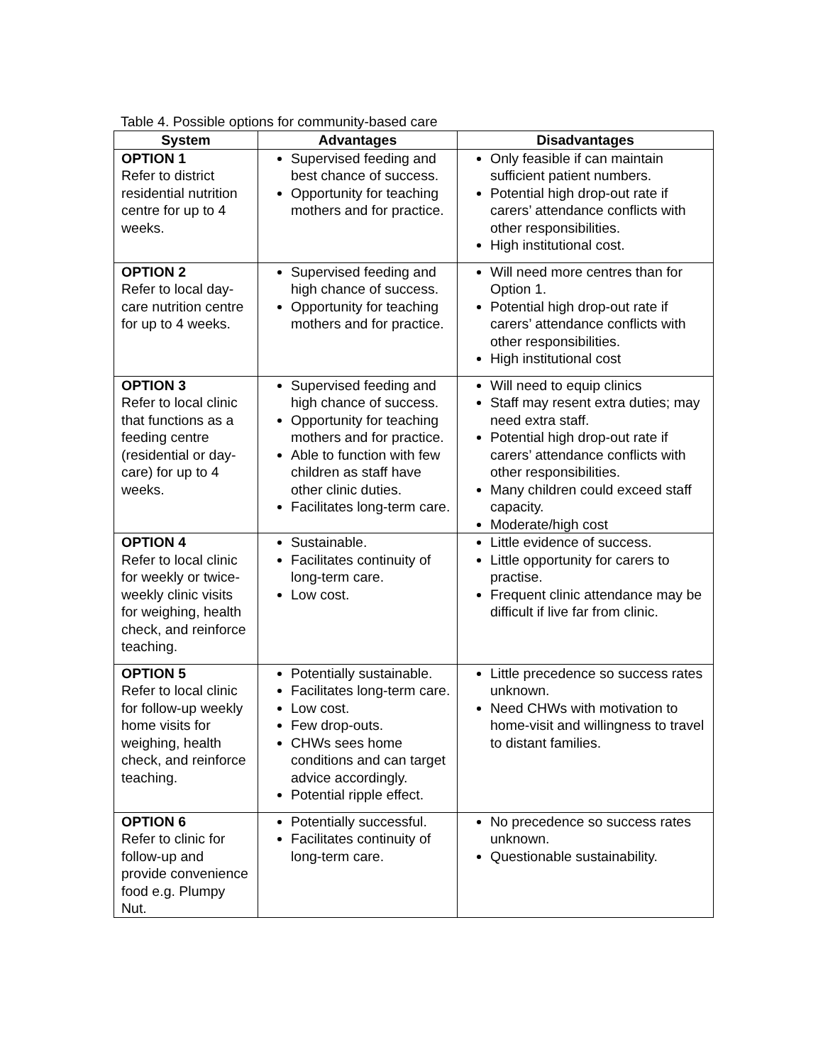Table 4. Possible options for community-based care
| System | Advantages | Disadvantages |
| --- | --- | --- |
| OPTION 1 Refer to district residential nutrition centre for up to 4 weeks. | Supervised feeding and best chance of success. Opportunity for teaching mothers and for practice. | Only feasible if can maintain sufficient patient numbers. Potential high drop-out rate if carers’ attendance conflicts with other responsibilities. High institutional cost. |
| OPTION 2 Refer to local day-care nutrition centre for up to 4 weeks. | Supervised feeding and high chance of success. Opportunity for teaching mothers and for practice. | Will need more centres than for Option 1. Potential high drop-out rate if carers’ attendance conflicts with other responsibilities. High institutional cost |
| OPTION 3 Refer to local clinic that functions as a feeding centre (residential or day-care) for up to 4 weeks. | Supervised feeding and high chance of success. Opportunity for teaching mothers and for practice. Able to function with few children as staff have other clinic duties. Facilitates long-term care. | Will need to equip clinics Staff may resent extra duties; may need extra staff. Potential high drop-out rate if carers’ attendance conflicts with other responsibilities. Many children could exceed staff capacity. Moderate/high cost |
| OPTION 4 Refer to local clinic for weekly or twice-weekly clinic visits for weighing, health check, and reinforce teaching. | Sustainable. Facilitates continuity of long-term care. Low cost. | Little evidence of success. Little opportunity for carers to practise. Frequent clinic attendance may be difficult if live far from clinic. |
| OPTION 5 Refer to local clinic for follow-up weekly home visits for weighing, health check, and reinforce teaching. | Potentially sustainable. Facilitates long-term care. Low cost. Few drop-outs. CHWs sees home conditions and can target advice accordingly. Potential ripple effect. | Little precedence so success rates unknown. Need CHWs with motivation to home-visit and willingness to travel to distant families. |
| OPTION 6 Refer to clinic for follow-up and provide convenience food e.g. Plumpy Nut. | Potentially successful. Facilitates continuity of long-term care. | No precedence so success rates unknown. Questionable sustainability. |